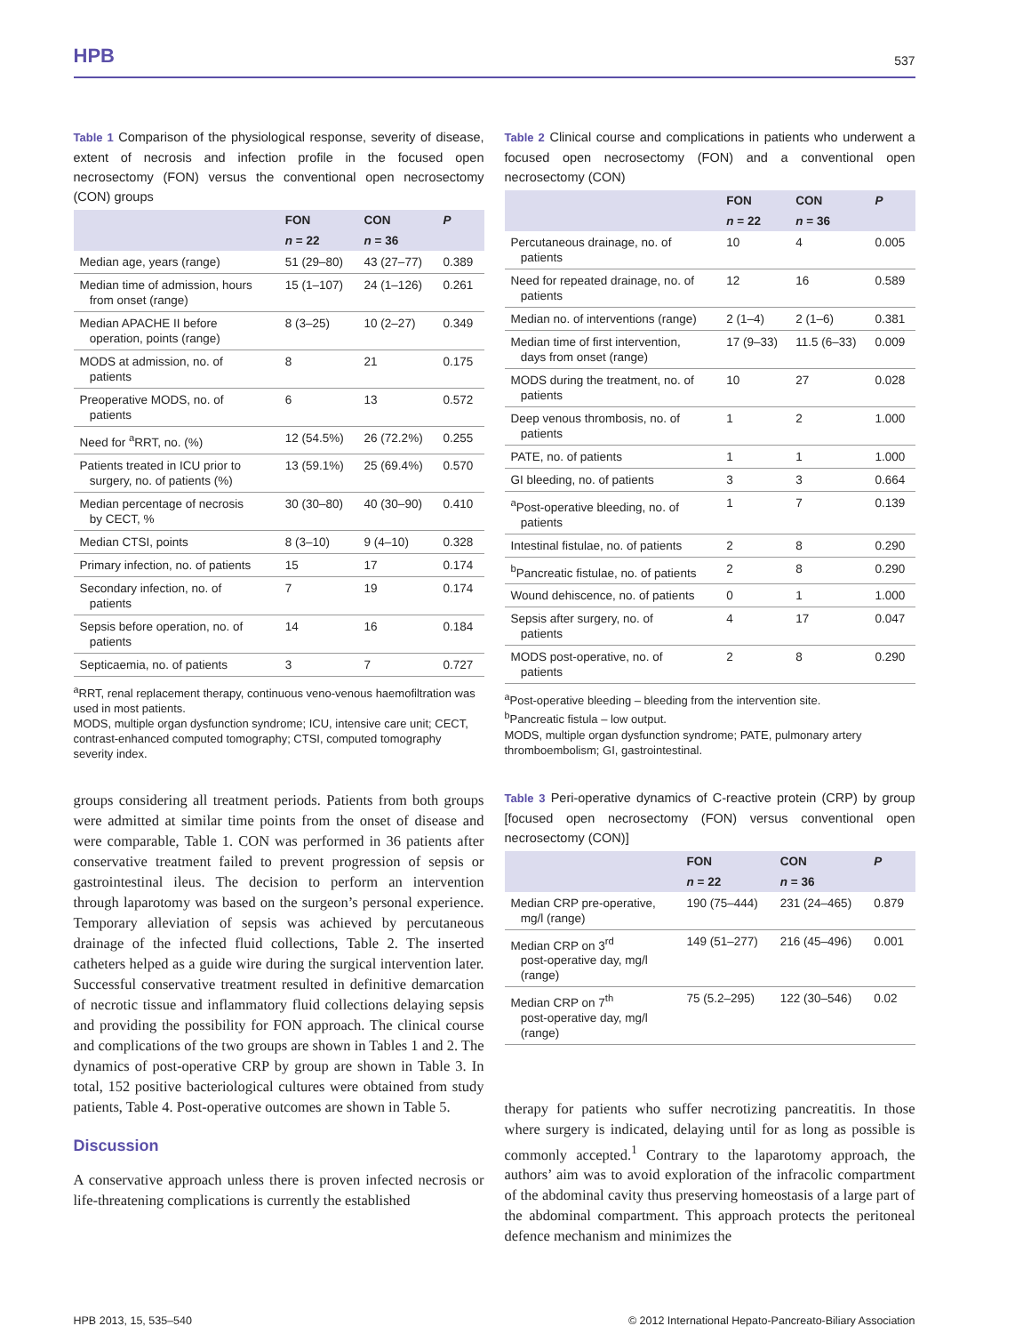HPB 537
Table 1 Comparison of the physiological response, severity of disease, extent of necrosis and infection profile in the focused open necrosectomy (FON) versus the conventional open necrosectomy (CON) groups
| | FON | CON | P |
| --- | --- | --- | --- |
| | n = 22 | n = 36 | |
| Median age, years (range) | 51 (29–80) | 43 (27–77) | 0.389 |
| Median time of admission, hours from onset (range) | 15 (1–107) | 24 (1–126) | 0.261 |
| Median APACHE II before operation, points (range) | 8 (3–25) | 10 (2–27) | 0.349 |
| MODS at admission, no. of patients | 8 | 21 | 0.175 |
| Preoperative MODS, no. of patients | 6 | 13 | 0.572 |
| Need for <sup>a</sup>RRT, no. (%) | 12 (54.5%) | 26 (72.2%) | 0.255 |
| Patients treated in ICU prior to surgery, no. of patients (%) | 13 (59.1%) | 25 (69.4%) | 0.570 |
| Median percentage of necrosis by CECT, % | 30 (30–80) | 40 (30–90) | 0.410 |
| Median CTSI, points | 8 (3–10) | 9 (4–10) | 0.328 |
| Primary infection, no. of patients | 15 | 17 | 0.174 |
| Secondary infection, no. of patients | 7 | 19 | 0.174 |
| Sepsis before operation, no. of patients | 14 | 16 | 0.184 |
| Septicaemia, no. of patients | 3 | 7 | 0.727 |
<sup>a</sup> RRT, renal replacement therapy, continuous veno-venous haemofiltration was used in most patients.
MODS, multiple organ dysfunction syndrome; ICU, intensive care unit; CECT, contrast-enhanced computed tomography; CTSI, computed tomography severity index.
groups considering all treatment periods. Patients from both groups were admitted at similar time points from the onset of disease and were comparable, Table 1. CON was performed in 36 patients after conservative treatment failed to prevent progression of sepsis or gastrointestinal ileus. The decision to perform an intervention through laparotomy was based on the surgeon’s personal experience. Temporary alleviation of sepsis was achieved by percutaneous drainage of the infected fluid collections, Table 2. The inserted catheters helped as a guide wire during the surgical intervention later. Successful conservative treatment resulted in definitive demarcation of necrotic tissue and inflammatory fluid collections delaying sepsis and providing the possibility for FON approach. The clinical course and complications of the two groups are shown in Tables 1 and 2. The dynamics of post-operative CRP by group are shown in Table 3. In total, 152 positive bacteriological cultures were obtained from study patients, Table 4. Post-operative outcomes are shown in Table 5.
Discussion
A conservative approach unless there is proven infected necrosis or life-threatening complications is currently the established
Table 2 Clinical course and complications in patients who underwent a focused open necrosectomy (FON) and a conventional open necrosectomy (CON)
| | FON | CON | P |
| --- | --- | --- | --- |
| | n = 22 | n = 36 | |
| Percutaneous drainage, no. of patients | 10 | 4 | 0.005 |
| Need for repeated drainage, no. of patients | 12 | 16 | 0.589 |
| Median no. of interventions (range) | 2 (1–4) | 2 (1–6) | 0.381 |
| Median time of first intervention, days from onset (range) | 17 (9–33) | 11.5 (6–33) | 0.009 |
| MODS during the treatment, no. of patients | 10 | 27 | 0.028 |
| Deep venous thrombosis, no. of patients | 1 | 2 | 1.000 |
| PATE, no. of patients | 1 | 1 | 1.000 |
| GI bleeding, no. of patients | 3 | 3 | 0.664 |
| <sup>a</sup> Post-operative bleeding, no. of patients | 1 | 7 | 0.139 |
| Intestinal fistulae, no. of patients | 2 | 8 | 0.290 |
| <sup>b</sup> Pancreatic fistulae, no. of patients | 2 | 8 | 0.290 |
| Wound dehiscence, no. of patients | 0 | 1 | 1.000 |
| Sepsis after surgery, no. of patients | 4 | 17 | 0.047 |
| MODS post-operative, no. of patients | 2 | 8 | 0.290 |
<sup>a</sup> Post-operative bleeding – bleeding from the intervention site.
<sup>b</sup> Pancreatic fistula – low output.
MODS, multiple organ dysfunction syndrome; PATE, pulmonary artery thromboembolism; GI, gastrointestinal.
Table 3 Peri-operative dynamics of C-reactive protein (CRP) by group [focused open necrosectomy (FON) versus conventional open necrosectomy (CON)]
| | FON | CON | P |
| --- | --- | --- | --- |
| | n = 22 | n = 36 | |
| Median CRP pre-operative, mg/l (range) | 190 (75–444) | 231 (24–465) | 0.879 |
| Median CRP on 3<sup>rd</sup> post-operative day, mg/l (range) | 149 (51–277) | 216 (45–496) | 0.001 |
| Median CRP on 7<sup>th</sup> post-operative day, mg/l (range) | 75 (5.2–295) | 122 (30–546) | 0.02 |
therapy for patients who suffer necrotizing pancreatitis. In those where surgery is indicated, delaying until for as long as possible is commonly accepted.<sup>1</sup> Contrary to the laparotomy approach, the authors’ aim was to avoid exploration of the infracolic compartment of the abdominal cavity thus preserving homeostasis of a large part of the abdominal compartment. This approach protects the peritoneal defence mechanism and minimizes the
HPB 2013, 15, 535–540 © 2012 International Hepato-Pancreato-Biliary Association